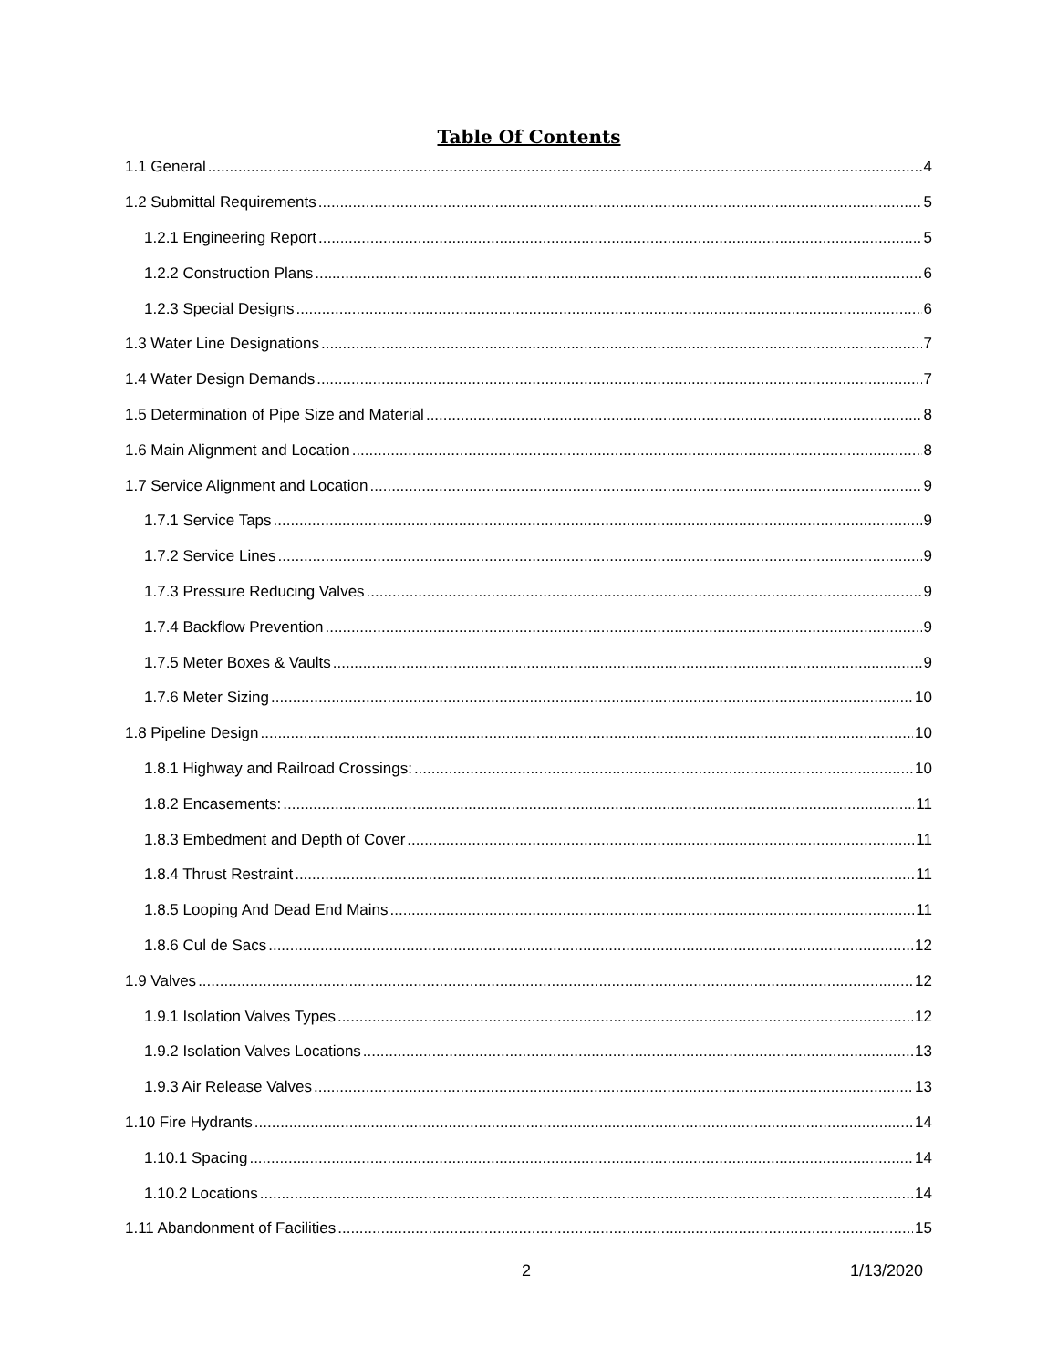Table Of Contents
1.1 General 4
1.2 Submittal Requirements 5
1.2.1 Engineering Report 5
1.2.2 Construction Plans 6
1.2.3 Special Designs 6
1.3 Water Line Designations 7
1.4 Water Design Demands 7
1.5 Determination of Pipe Size and Material 8
1.6 Main Alignment and Location 8
1.7 Service Alignment and Location 9
1.7.1 Service Taps 9
1.7.2 Service Lines 9
1.7.3 Pressure Reducing Valves 9
1.7.4 Backflow Prevention 9
1.7.5 Meter Boxes & Vaults 9
1.7.6 Meter Sizing 10
1.8 Pipeline Design 10
1.8.1 Highway and Railroad Crossings: 10
1.8.2 Encasements: 11
1.8.3 Embedment and Depth of Cover 11
1.8.4 Thrust Restraint 11
1.8.5 Looping And Dead End Mains 11
1.8.6 Cul de Sacs 12
1.9 Valves 12
1.9.1 Isolation Valves Types 12
1.9.2 Isolation Valves Locations 13
1.9.3 Air Release Valves 13
1.10 Fire Hydrants 14
1.10.1 Spacing 14
1.10.2 Locations 14
1.11 Abandonment of Facilities 15
2 1/13/2020